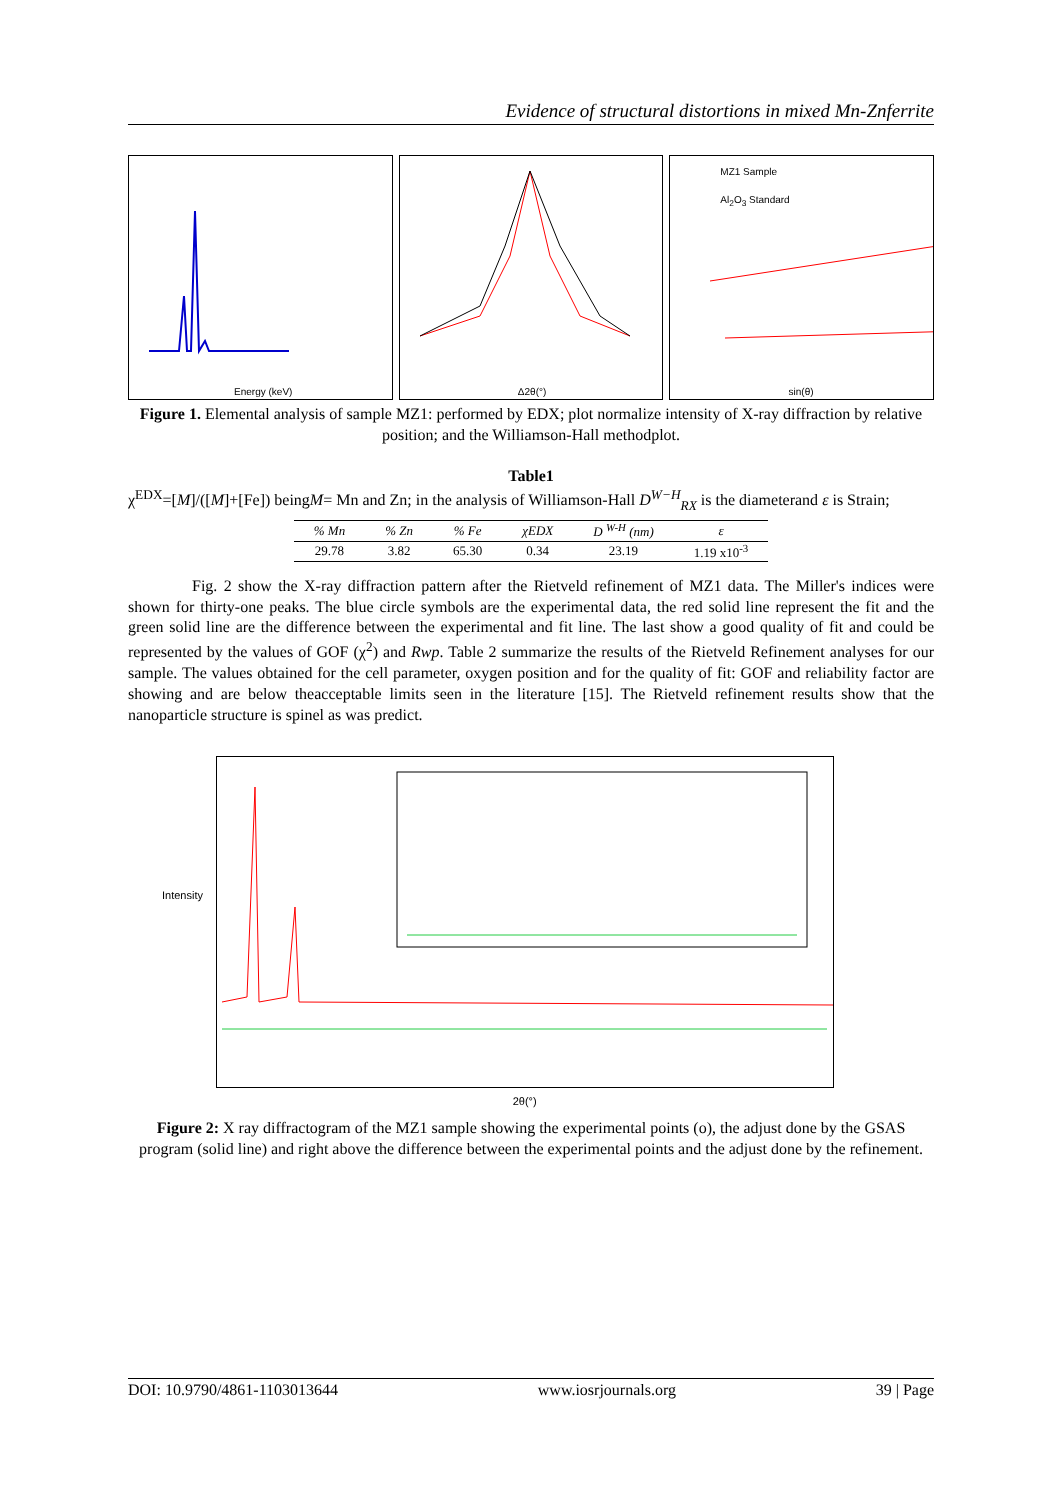Evidence of structural distortions in mixed Mn-Znferrite
Energy (keV)
Δ2θ(°)
MZ1 Sample
Al<sub>2</sub>O<sub>3</sub> Standard
sin(θ)
Figure 1. Elemental analysis of sample MZ1: performed by EDX; plot normalize intensity of X-ray diffraction by relative position; and the Williamson-Hall methodplot.
Table1
χ<sup>EDX</sup>=[M]/([M]+[Fe]) beingM= Mn and Zn; in the analysis of Williamson-Hall D<sup>W−H</sup><sub>RX</sub> is the diameterand ε is Strain;
| % Mn | % Zn | % Fe | χEDX | D <sup>W-H</sup> (nm) | ε |
| --- | --- | --- | --- | --- | --- |
| 29.78 | 3.82 | 65.30 | 0.34 | 23.19 | 1.19 x10<sup>-3</sup> |
Fig. 2 show the X-ray diffraction pattern after the Rietveld refinement of MZ1 data. The Miller's indices were shown for thirty-one peaks. The blue circle symbols are the experimental data, the red solid line represent the fit and the green solid line are the difference between the experimental and fit line. The last show a good quality of fit and could be represented by the values of GOF (χ<sup>2</sup>) and Rwp. Table 2 summarize the results of the Rietveld Refinement analyses for our sample. The values obtained for the cell parameter, oxygen position and for the quality of fit: GOF and reliability factor are showing and are below theacceptable limits seen in the literature [15]. The Rietveld refinement results show that the nanoparticle structure is spinel as was predict.
2θ(°)
Intensity
Figure 2: X ray diffractogram of the MZ1 sample showing the experimental points (o), the adjust done by the GSAS program (solid line) and right above the difference between the experimental points and the adjust done by the refinement.
DOI: 10.9790/4861-1103013644 www.iosrjournals.org 39 | Page